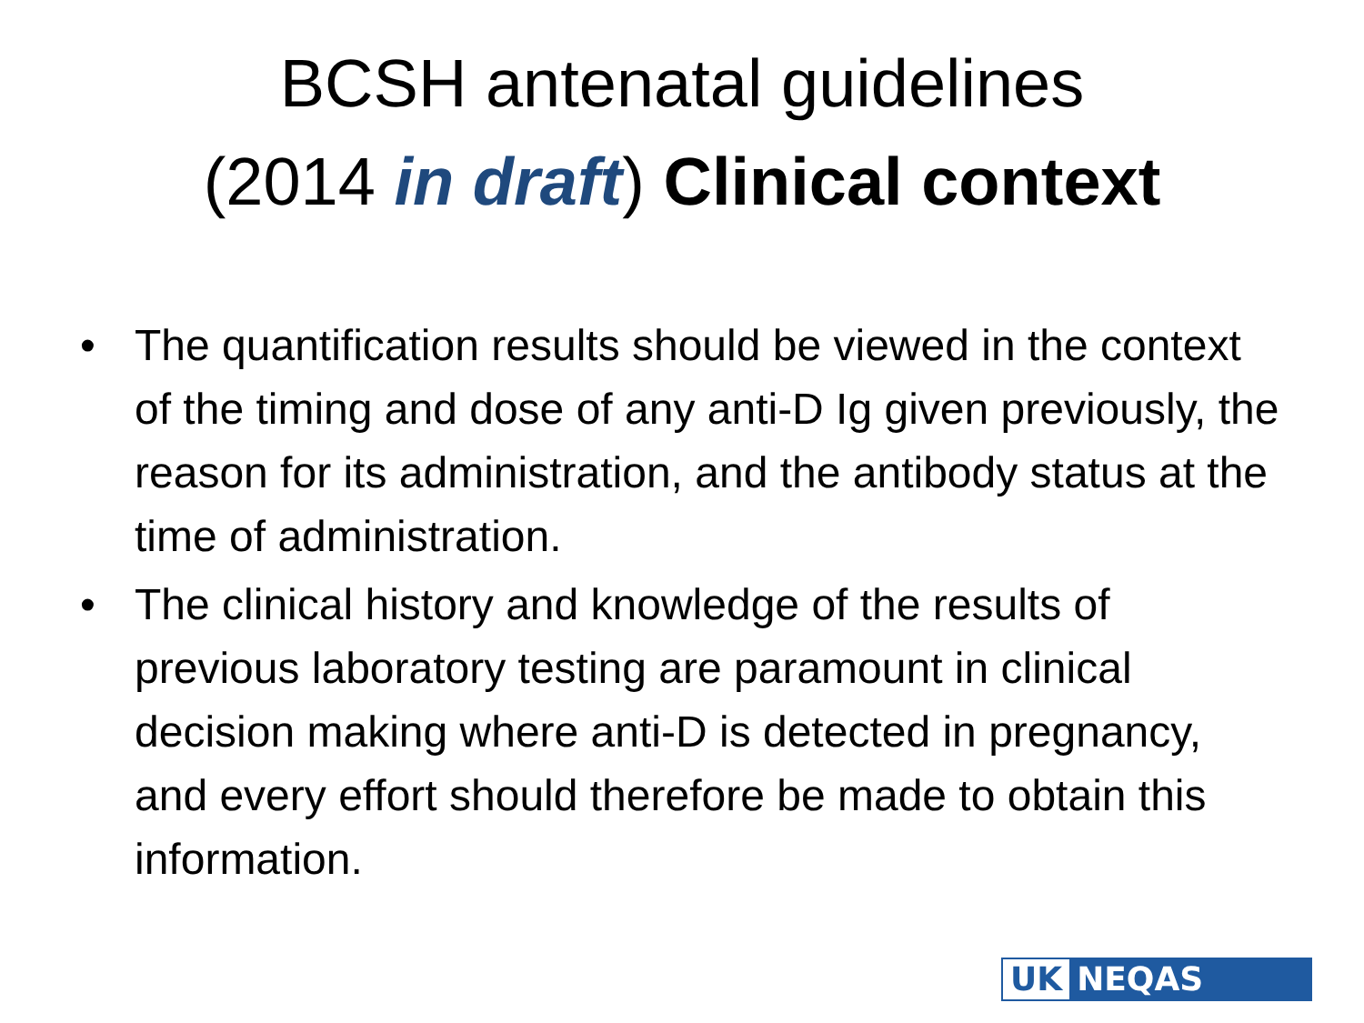BCSH antenatal guidelines
(2014 in draft) Clinical context
• The quantification results should be viewed in the context of the timing and dose of any anti-D Ig given previously, the reason for its administration, and the antibody status at the time of administration.
• The clinical history and knowledge of the results of previous laboratory testing are paramount in clinical decision making where anti-D is detected in pregnancy, and every effort should therefore be made to obtain this information.
UK NEQAS